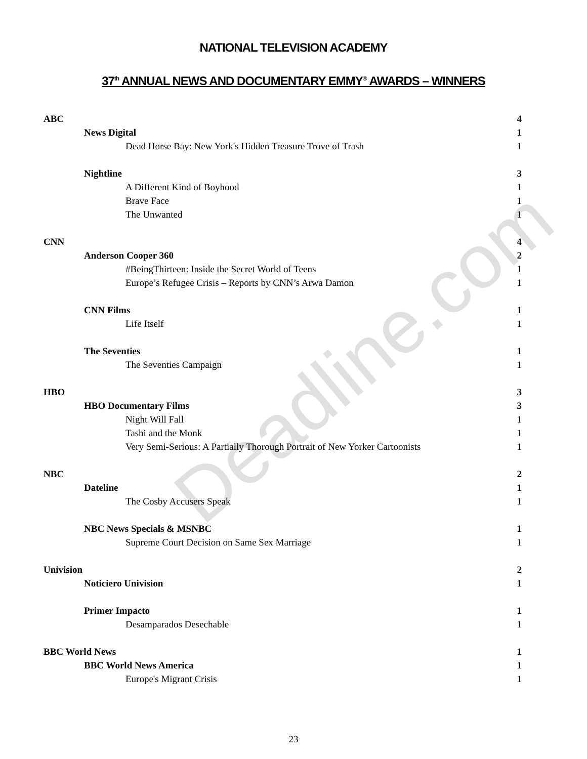NATIONAL TELEVISION ACADEMY
37<sup>th</sup> ANNUAL NEWS AND DOCUMENTARY EMMY<sup>®</sup> AWARDS – WINNERS
| ABC | 4 |
| News Digital | 1 |
| Dead Horse Bay: New York's Hidden Treasure Trove of Trash | 1 |
| Nightline | 3 |
| A Different Kind of Boyhood | 1 |
| Brave Face | 1 |
| The Unwanted | 1 |
| CNN | 4 |
| Anderson Cooper 360 | 2 |
| #BeingThirteen: Inside the Secret World of Teens | 1 |
| Europe’s Refugee Crisis – Reports by CNN’s Arwa Damon | 1 |
| CNN Films | 1 |
| Life Itself | 1 |
| The Seventies | 1 |
| The Seventies Campaign | 1 |
| HBO | 3 |
| HBO Documentary Films | 3 |
| Night Will Fall | 1 |
| Tashi and the Monk | 1 |
| Very Semi-Serious: A Partially Thorough Portrait of New Yorker Cartoonists | 1 |
| NBC | 2 |
| Dateline | 1 |
| The Cosby Accusers Speak | 1 |
| NBC News Specials & MSNBC | 1 |
| Supreme Court Decision on Same Sex Marriage | 1 |
| Univision | 2 |
| Noticiero Univision | 1 |
| Primer Impacto | 1 |
| Desamparados Desechable | 1 |
| BBC World News | 1 |
| BBC World News America | 1 |
| Europe's Migrant Crisis | 1 |
Deadline.com
23